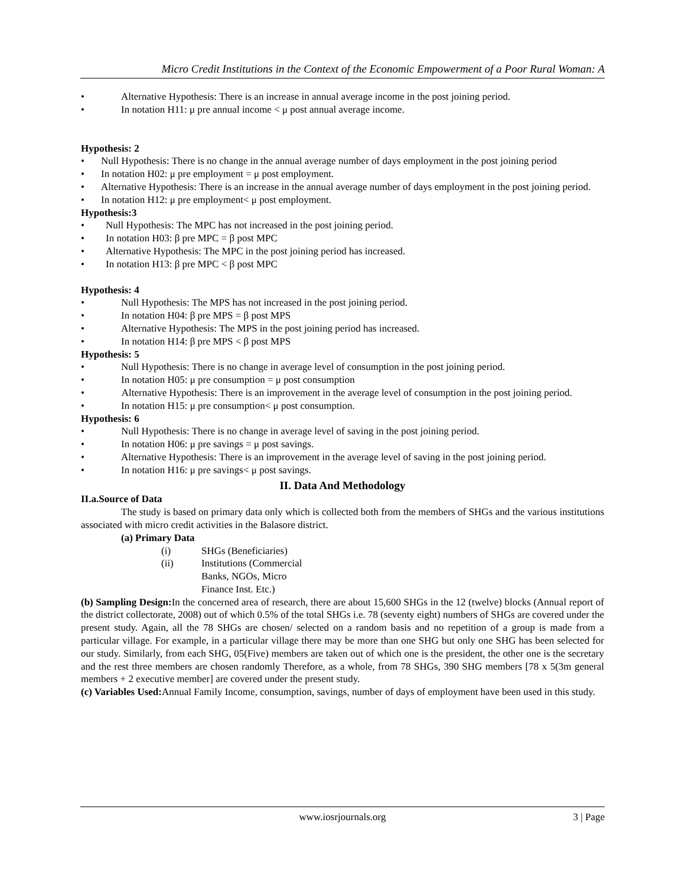Micro Credit Institutions in the Context of the Economic Empowerment of a Poor Rural Woman: A
• Alternative Hypothesis: There is an increase in annual average income in the post joining period.
• In notation H11: μ pre annual income < μ post annual average income.
Hypothesis: 2
• Null Hypothesis: There is no change in the annual average number of days employment in the post joining period
• In notation H02: μ pre employment = μ post employment.
• Alternative Hypothesis: There is an increase in the annual average number of days employment in the post joining period.
• In notation H12: μ pre employment< μ post employment.
Hypothesis:3
• Null Hypothesis: The MPC has not increased in the post joining period.
• In notation H03: β pre MPC = β post MPC
• Alternative Hypothesis: The MPC in the post joining period has increased.
• In notation H13: β pre MPC < β post MPC
Hypothesis: 4
• Null Hypothesis: The MPS has not increased in the post joining period.
• In notation H04: β pre MPS = β post MPS
• Alternative Hypothesis: The MPS in the post joining period has increased.
• In notation H14: β pre MPS < β post MPS
Hypothesis: 5
• Null Hypothesis: There is no change in average level of consumption in the post joining period.
• In notation H05: μ pre consumption = μ post consumption
• Alternative Hypothesis: There is an improvement in the average level of consumption in the post joining period.
• In notation H15: μ pre consumption< μ post consumption.
Hypothesis: 6
• Null Hypothesis: There is no change in average level of saving in the post joining period.
• In notation H06: μ pre savings = μ post savings.
• Alternative Hypothesis: There is an improvement in the average level of saving in the post joining period.
• In notation H16: μ pre savings< μ post savings.
II. Data And Methodology
II.a.Source of Data
The study is based on primary data only which is collected both from the members of SHGs and the various institutions associated with micro credit activities in the Balasore district.
(a) Primary Data
(i) SHGs (Beneficiaries)
(ii) Institutions (Commercial
Banks, NGOs, Micro
Finance Inst. Etc.)
(b) Sampling Design: In the concerned area of research, there are about 15,600 SHGs in the 12 (twelve) blocks (Annual report of the district collectorate, 2008) out of which 0.5% of the total SHGs i.e. 78 (seventy eight) numbers of SHGs are covered under the present study. Again, all the 78 SHGs are chosen/ selected on a random basis and no repetition of a group is made from a particular village. For example, in a particular village there may be more than one SHG but only one SHG has been selected for our study. Similarly, from each SHG, 05(Five) members are taken out of which one is the president, the other one is the secretary and the rest three members are chosen randomly Therefore, as a whole, from 78 SHGs, 390 SHG members [78 x 5(3m general members + 2 executive member] are covered under the present study.
(c) Variables Used: Annual Family Income, consumption, savings, number of days of employment have been used in this study.
www.iosrjournals.org 3 | Page